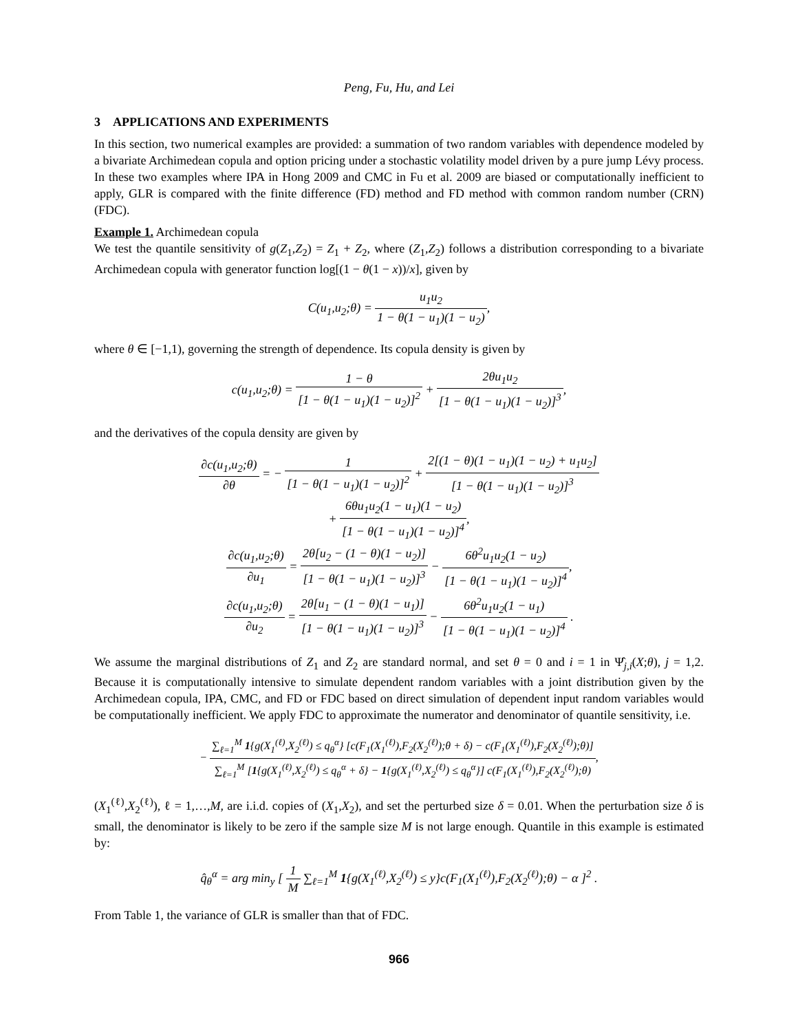Peng, Fu, Hu, and Lei
3 APPLICATIONS AND EXPERIMENTS
In this section, two numerical examples are provided: a summation of two random variables with dependence modeled by a bivariate Archimedean copula and option pricing under a stochastic volatility model driven by a pure jump Lévy process. In these two examples where IPA in Hong 2009 and CMC in Fu et al. 2009 are biased or computationally inefficient to apply, GLR is compared with the finite difference (FD) method and FD method with common random number (CRN) (FDC).
Example 1. Archimedean copula
We test the quantile sensitivity of g(Z<sub>1</sub>,Z<sub>2</sub>) = Z<sub>1</sub> + Z<sub>2</sub>, where (Z<sub>1</sub>,Z<sub>2</sub>) follows a distribution corresponding to a bivariate Archimedean copula with generator function log[(1 − θ(1 − x))/x], given by
C(u<sub>1</sub>,u<sub>2</sub>;θ) = u<sub>1</sub>u<sub>2</sub> 1 − θ(1 − u<sub>1</sub>)(1 − u<sub>2</sub>),
where θ ∈ [−1,1), governing the strength of dependence. Its copula density is given by
c(u<sub>1</sub>,u<sub>2</sub>;θ) = 1 − θ [1 − θ(1 − u<sub>1</sub>)(1 − u<sub>2</sub>)]<sup>2</sup> + 2θu<sub>1</sub>u<sub>2</sub> [1 − θ(1 − u<sub>1</sub>)(1 − u<sub>2</sub>)]<sup>3</sup>,
and the derivatives of the copula density are given by
∂c(u<sub>1</sub>,u<sub>2</sub>;θ) ∂θ = − 1 [1 − θ(1 − u<sub>1</sub>)(1 − u<sub>2</sub>)]<sup>2</sup> + 2[(1 − θ)(1 − u<sub>1</sub>)(1 − u<sub>2</sub>) + u<sub>1</sub>u<sub>2</sub>] [1 − θ(1 − u<sub>1</sub>)(1 − u<sub>2</sub>)]<sup>3</sup>
+ 6θu<sub>1</sub>u<sub>2</sub>(1 − u<sub>1</sub>)(1 − u<sub>2</sub>) [1 − θ(1 − u<sub>1</sub>)(1 − u<sub>2</sub>)]<sup>4</sup>,
∂c(u<sub>1</sub>,u<sub>2</sub>;θ) ∂u<sub>1</sub> = 2θ[u<sub>2</sub> − (1 − θ)(1 − u<sub>2</sub>)] [1 − θ(1 − u<sub>1</sub>)(1 − u<sub>2</sub>)]<sup>3</sup> − 6θ<sup>2</sup>u<sub>1</sub>u<sub>2</sub>(1 − u<sub>2</sub>) [1 − θ(1 − u<sub>1</sub>)(1 − u<sub>2</sub>)]<sup>4</sup>,
∂c(u<sub>1</sub>,u<sub>2</sub>;θ) ∂u<sub>2</sub> = 2θ[u<sub>1</sub> − (1 − θ)(1 − u<sub>1</sub>)] [1 − θ(1 − u<sub>1</sub>)(1 − u<sub>2</sub>)]<sup>3</sup> − 6θ<sup>2</sup>u<sub>1</sub>u<sub>2</sub>(1 − u<sub>1</sub>) [1 − θ(1 − u<sub>1</sub>)(1 − u<sub>2</sub>)]<sup>4</sup> .
We assume the marginal distributions of Z<sub>1</sub> and Z<sub>2</sub> are standard normal, and set θ = 0 and i = 1 in Ψ̂<sub>j,i</sub>(X;θ), j = 1,2. Because it is computationally intensive to simulate dependent random variables with a joint distribution given by the Archimedean copula, IPA, CMC, and FD or FDC based on direct simulation of dependent input random variables would be computationally inefficient. We apply FDC to approximate the numerator and denominator of quantile sensitivity, i.e.
− ∑<sub>ℓ=1</sub><sup>M</sup> 1{g(X<sub>1</sub><sup>(ℓ)</sup>,X<sub>2</sub><sup>(ℓ)</sup>) ≤ q<sub>θ</sub><sup>α</sup>} [c(F<sub>1</sub>(X<sub>1</sub><sup>(ℓ)</sup>),F<sub>2</sub>(X<sub>2</sub><sup>(ℓ)</sup>);θ + δ) − c(F<sub>1</sub>(X<sub>1</sub><sup>(ℓ)</sup>),F<sub>2</sub>(X<sub>2</sub><sup>(ℓ)</sup>);θ)] ∑<sub>ℓ=1</sub><sup>M</sup> [1{g(X<sub>1</sub><sup>(ℓ)</sup>,X<sub>2</sub><sup>(ℓ)</sup>) ≤ q<sub>θ</sub><sup>α</sup> + δ} − 1{g(X<sub>1</sub><sup>(ℓ)</sup>,X<sub>2</sub><sup>(ℓ)</sup>) ≤ q<sub>θ</sub><sup>α</sup>}] c(F<sub>1</sub>(X<sub>1</sub><sup>(ℓ)</sup>),F<sub>2</sub>(X<sub>2</sub><sup>(ℓ)</sup>);θ),
(X<sub>1</sub><sup>(ℓ)</sup>,X<sub>2</sub><sup>(ℓ)</sup>), ℓ = 1,…,M, are i.i.d. copies of (X<sub>1</sub>,X<sub>2</sub>), and set the perturbed size δ = 0.01. When the perturbation size δ is small, the denominator is likely to be zero if the sample size M is not large enough. Quantile in this example is estimated by:
q̂<sub>θ</sub><sup>α</sup> = arg min<sub>y</sub> [ 1 M ∑<sub>ℓ=1</sub><sup>M</sup> 1{g(X<sub>1</sub><sup>(ℓ)</sup>,X<sub>2</sub><sup>(ℓ)</sup>) ≤ y}c(F<sub>1</sub>(X<sub>1</sub><sup>(ℓ)</sup>),F<sub>2</sub>(X<sub>2</sub><sup>(ℓ)</sup>);θ) − α ]<sup>2</sup> .
From Table 1, the variance of GLR is smaller than that of FDC.
966